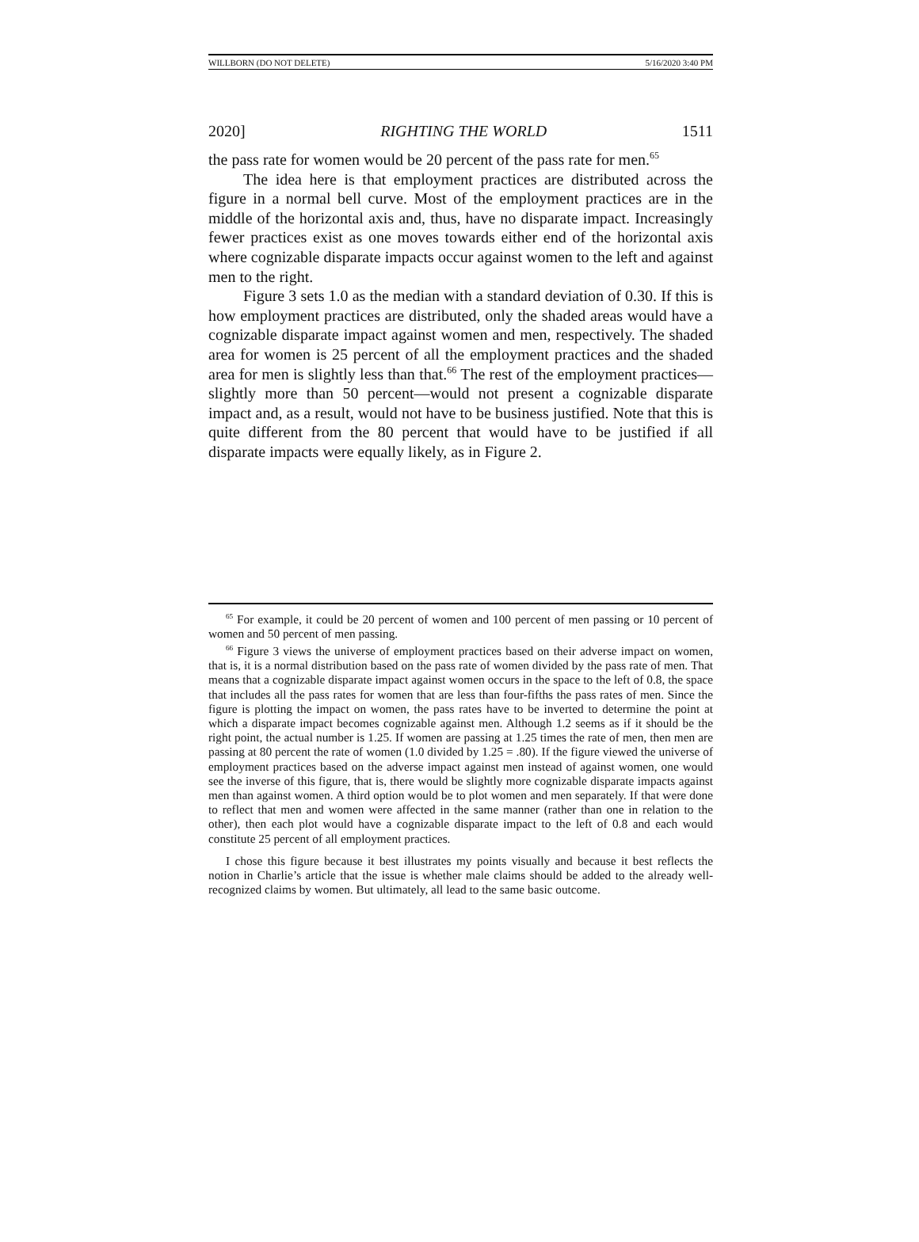WILLBORN (DO NOT DELETE) 5/16/2020 3:40 PM
2020] RIGHTING THE WORLD 1511
the pass rate for women would be 20 percent of the pass rate for men.<sup>65</sup>
The idea here is that employment practices are distributed across the figure in a normal bell curve. Most of the employment practices are in the middle of the horizontal axis and, thus, have no disparate impact. Increasingly fewer practices exist as one moves towards either end of the horizontal axis where cognizable disparate impacts occur against women to the left and against men to the right.
Figure 3 sets 1.0 as the median with a standard deviation of 0.30. If this is how employment practices are distributed, only the shaded areas would have a cognizable disparate impact against women and men, respectively. The shaded area for women is 25 percent of all the employment practices and the shaded area for men is slightly less than that.<sup>66</sup> The rest of the employment practices—slightly more than 50 percent—would not present a cognizable disparate impact and, as a result, would not have to be business justified. Note that this is quite different from the 80 percent that would have to be justified if all disparate impacts were equally likely, as in Figure 2.
<sup>65</sup> For example, it could be 20 percent of women and 100 percent of men passing or 10 percent of women and 50 percent of men passing.
<sup>66</sup> Figure 3 views the universe of employment practices based on their adverse impact on women, that is, it is a normal distribution based on the pass rate of women divided by the pass rate of men. That means that a cognizable disparate impact against women occurs in the space to the left of 0.8, the space that includes all the pass rates for women that are less than four-fifths the pass rates of men. Since the figure is plotting the impact on women, the pass rates have to be inverted to determine the point at which a disparate impact becomes cognizable against men. Although 1.2 seems as if it should be the right point, the actual number is 1.25. If women are passing at 1.25 times the rate of men, then men are passing at 80 percent the rate of women (1.0 divided by 1.25 = .80). If the figure viewed the universe of employment practices based on the adverse impact against men instead of against women, one would see the inverse of this figure, that is, there would be slightly more cognizable disparate impacts against men than against women. A third option would be to plot women and men separately. If that were done to reflect that men and women were affected in the same manner (rather than one in relation to the other), then each plot would have a cognizable disparate impact to the left of 0.8 and each would constitute 25 percent of all employment practices.
I chose this figure because it best illustrates my points visually and because it best reflects the notion in Charlie’s article that the issue is whether male claims should be added to the already well-recognized claims by women. But ultimately, all lead to the same basic outcome.